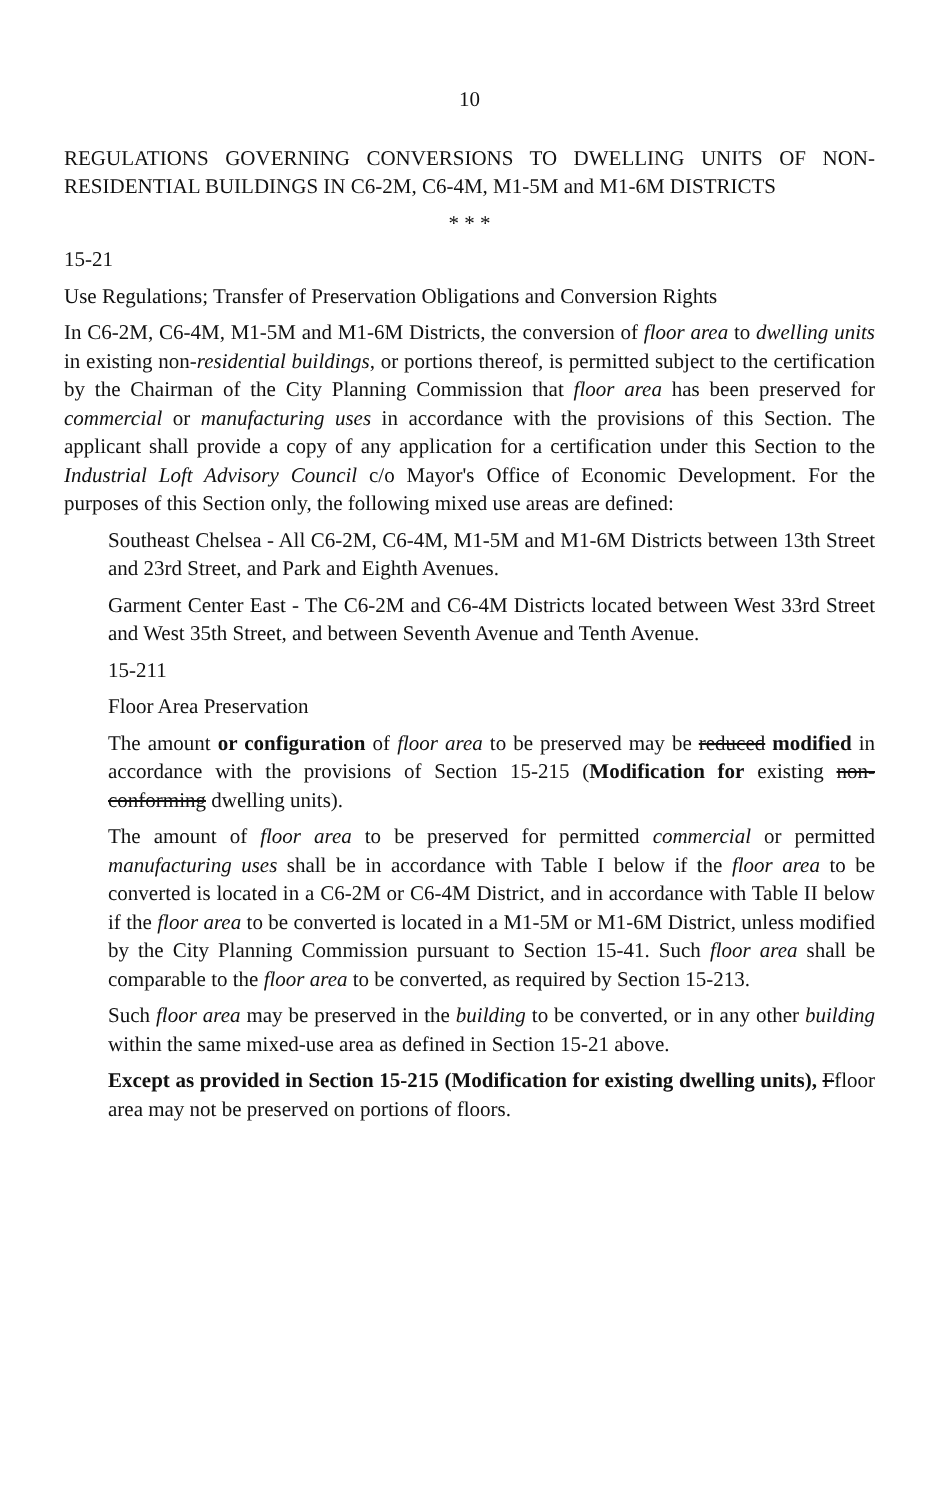10
REGULATIONS GOVERNING CONVERSIONS TO DWELLING UNITS OF NON-RESIDENTIAL BUILDINGS IN C6-2M, C6-4M, M1-5M and M1-6M DISTRICTS
* * *
15-21
Use Regulations; Transfer of Preservation Obligations and Conversion Rights
In C6-2M, C6-4M, M1-5M and M1-6M Districts, the conversion of floor area to dwelling units in existing non-residential buildings, or portions thereof, is permitted subject to the certification by the Chairman of the City Planning Commission that floor area has been preserved for commercial or manufacturing uses in accordance with the provisions of this Section. The applicant shall provide a copy of any application for a certification under this Section to the Industrial Loft Advisory Council c/o Mayor's Office of Economic Development. For the purposes of this Section only, the following mixed use areas are defined:
Southeast Chelsea - All C6-2M, C6-4M, M1-5M and M1-6M Districts between 13th Street and 23rd Street, and Park and Eighth Avenues.
Garment Center East - The C6-2M and C6-4M Districts located between West 33rd Street and West 35th Street, and between Seventh Avenue and Tenth Avenue.
15-211
Floor Area Preservation
The amount or configuration of floor area to be preserved may be reduced modified in accordance with the provisions of Section 15-215 (Modification for existing non-conforming dwelling units).
The amount of floor area to be preserved for permitted commercial or permitted manufacturing uses shall be in accordance with Table I below if the floor area to be converted is located in a C6-2M or C6-4M District, and in accordance with Table II below if the floor area to be converted is located in a M1-5M or M1-6M District, unless modified by the City Planning Commission pursuant to Section 15-41. Such floor area shall be comparable to the floor area to be converted, as required by Section 15-213.
Such floor area may be preserved in the building to be converted, or in any other building within the same mixed-use area as defined in Section 15-21 above.
Except as provided in Section 15-215 (Modification for existing dwelling units), Ffloor area may not be preserved on portions of floors.